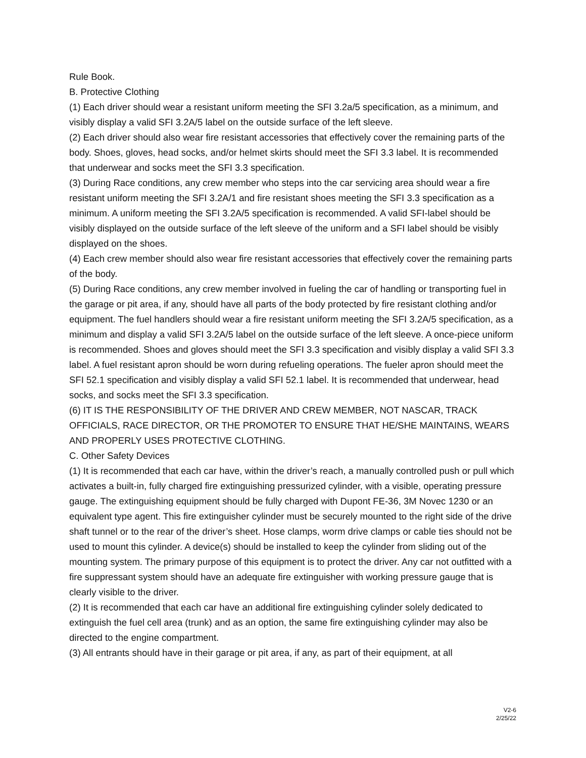Rule Book.
B. Protective Clothing
(1) Each driver should wear a resistant uniform meeting the SFI 3.2a/5 specification, as a minimum, and visibly display a valid SFI 3.2A/5 label on the outside surface of the left sleeve.
(2) Each driver should also wear fire resistant accessories that effectively cover the remaining parts of the body. Shoes, gloves, head socks, and/or helmet skirts should meet the SFI 3.3 label. It is recommended that underwear and socks meet the SFI 3.3 specification.
(3) During Race conditions, any crew member who steps into the car servicing area should wear a fire resistant uniform meeting the SFI 3.2A/1 and fire resistant shoes meeting the SFI 3.3 specification as a minimum. A uniform meeting the SFI 3.2A/5 specification is recommended. A valid SFI-label should be visibly displayed on the outside surface of the left sleeve of the uniform and a SFI label should be visibly displayed on the shoes.
(4) Each crew member should also wear fire resistant accessories that effectively cover the remaining parts of the body.
(5) During Race conditions, any crew member involved in fueling the car of handling or transporting fuel in the garage or pit area, if any, should have all parts of the body protected by fire resistant clothing and/or equipment. The fuel handlers should wear a fire resistant uniform meeting the SFI 3.2A/5 specification, as a minimum and display a valid SFI 3.2A/5 label on the outside surface of the left sleeve. A once-piece uniform is recommended. Shoes and gloves should meet the SFI 3.3 specification and visibly display a valid SFI 3.3 label. A fuel resistant apron should be worn during refueling operations. The fueler apron should meet the SFI 52.1 specification and visibly display a valid SFI 52.1 label. It is recommended that underwear, head socks, and socks meet the SFI 3.3 specification.
(6) IT IS THE RESPONSIBILITY OF THE DRIVER AND CREW MEMBER, NOT NASCAR, TRACK OFFICIALS, RACE DIRECTOR, OR THE PROMOTER TO ENSURE THAT HE/SHE MAINTAINS, WEARS AND PROPERLY USES PROTECTIVE CLOTHING.
C. Other Safety Devices
(1) It is recommended that each car have, within the driver’s reach, a manually controlled push or pull which activates a built-in, fully charged fire extinguishing pressurized cylinder, with a visible, operating pressure gauge. The extinguishing equipment should be fully charged with Dupont FE-36, 3M Novec 1230 or an equivalent type agent. This fire extinguisher cylinder must be securely mounted to the right side of the drive shaft tunnel or to the rear of the driver’s sheet. Hose clamps, worm drive clamps or cable ties should not be used to mount this cylinder. A device(s) should be installed to keep the cylinder from sliding out of the mounting system. The primary purpose of this equipment is to protect the driver. Any car not outfitted with a fire suppressant system should have an adequate fire extinguisher with working pressure gauge that is clearly visible to the driver.
(2) It is recommended that each car have an additional fire extinguishing cylinder solely dedicated to extinguish the fuel cell area (trunk) and as an option, the same fire extinguishing cylinder may also be directed to the engine compartment.
(3) All entrants should have in their garage or pit area, if any, as part of their equipment, at all
V2-6
2/25/22